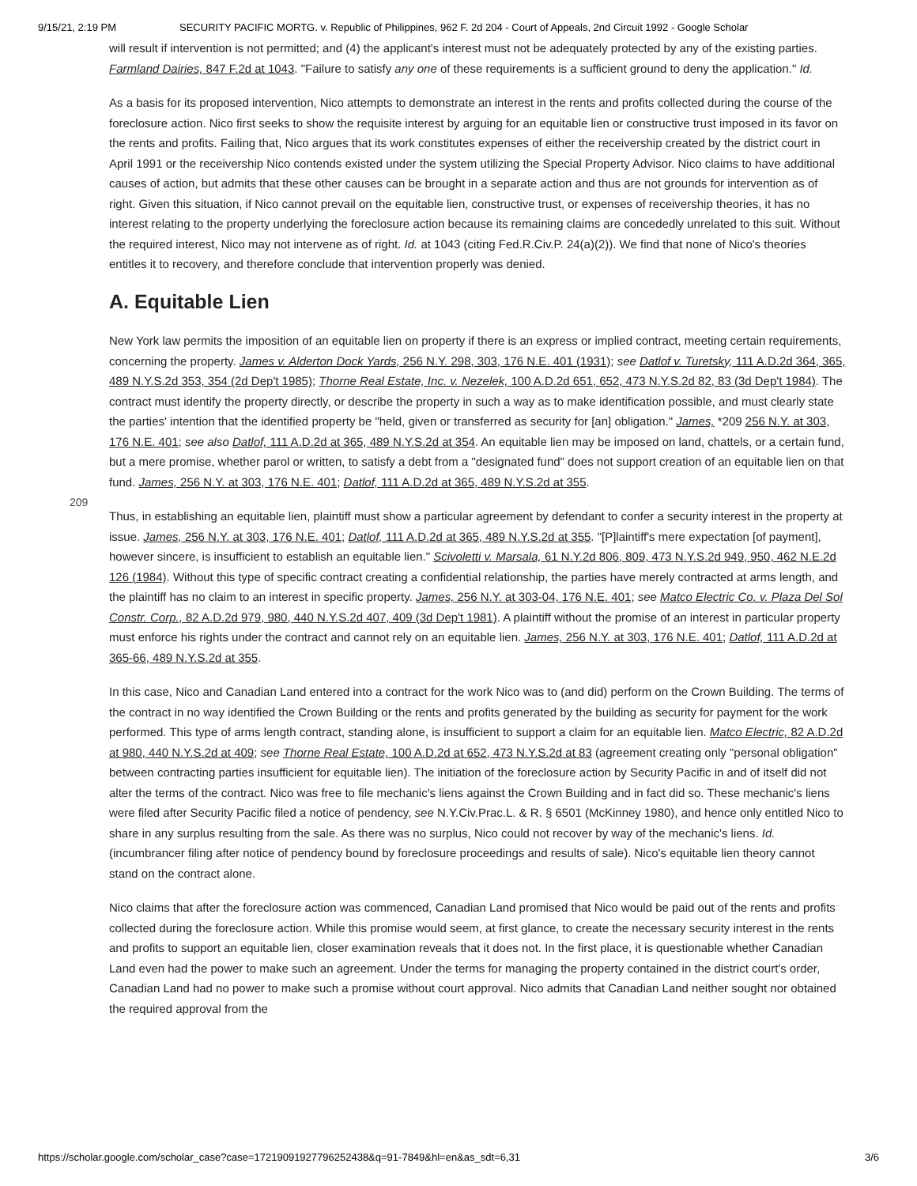9/15/21, 2:19 PM SECURITY PACIFIC MORTG. v. Republic of Philippines, 962 F. 2d 204 - Court of Appeals, 2nd Circuit 1992 - Google Scholar
will result if intervention is not permitted; and (4) the applicant's interest must not be adequately protected by any of the existing parties. Farmland Dairies, 847 F.2d at 1043. "Failure to satisfy any one of these requirements is a sufficient ground to deny the application." Id.
As a basis for its proposed intervention, Nico attempts to demonstrate an interest in the rents and profits collected during the course of the foreclosure action. Nico first seeks to show the requisite interest by arguing for an equitable lien or constructive trust imposed in its favor on the rents and profits. Failing that, Nico argues that its work constitutes expenses of either the receivership created by the district court in April 1991 or the receivership Nico contends existed under the system utilizing the Special Property Advisor. Nico claims to have additional causes of action, but admits that these other causes can be brought in a separate action and thus are not grounds for intervention as of right. Given this situation, if Nico cannot prevail on the equitable lien, constructive trust, or expenses of receivership theories, it has no interest relating to the property underlying the foreclosure action because its remaining claims are concededly unrelated to this suit. Without the required interest, Nico may not intervene as of right. Id. at 1043 (citing Fed.R.Civ.P. 24(a)(2)). We find that none of Nico's theories entitles it to recovery, and therefore conclude that intervention properly was denied.
A. Equitable Lien
New York law permits the imposition of an equitable lien on property if there is an express or implied contract, meeting certain requirements, concerning the property. James v. Alderton Dock Yards, 256 N.Y. 298, 303, 176 N.E. 401 (1931); see Datlof v. Turetsky, 111 A.D.2d 364, 365, 489 N.Y.S.2d 353, 354 (2d Dep't 1985); Thorne Real Estate, Inc. v. Nezelek, 100 A.D.2d 651, 652, 473 N.Y.S.2d 82, 83 (3d Dep't 1984). The contract must identify the property directly, or describe the property in such a way as to make identification possible, and must clearly state the parties' intention that the identified
209
property be "held, given or transferred as security for [an] obligation." James, *209 256 N.Y. at 303, 176 N.E. 401; see also Datlof, 111 A.D.2d at 365, 489 N.Y.S.2d at 354. An equitable lien may be imposed on land, chattels, or a certain fund, but a mere promise, whether parol or written, to satisfy a debt from a "designated fund" does not support creation of an equitable lien on that fund. James, 256 N.Y. at 303, 176 N.E. 401; Datlof, 111 A.D.2d at 365, 489 N.Y.S.2d at 355.
Thus, in establishing an equitable lien, plaintiff must show a particular agreement by defendant to confer a security interest in the property at issue. James, 256 N.Y. at 303, 176 N.E. 401; Datlof, 111 A.D.2d at 365, 489 N.Y.S.2d at 355. "[P]laintiff's mere expectation [of payment], however sincere, is insufficient to establish an equitable lien." Scivoletti v. Marsala, 61 N.Y.2d 806, 809, 473 N.Y.S.2d 949, 950, 462 N.E.2d 126 (1984). Without this type of specific contract creating a confidential relationship, the parties have merely contracted at arms length, and the plaintiff has no claim to an interest in specific property. James, 256 N.Y. at 303-04, 176 N.E. 401; see Matco Electric Co. v. Plaza Del Sol Constr. Corp., 82 A.D.2d 979, 980, 440 N.Y.S.2d 407, 409 (3d Dep't 1981). A plaintiff without the promise of an interest in particular property must enforce his rights under the contract and cannot rely on an equitable lien. James, 256 N.Y. at 303, 176 N.E. 401; Datlof, 111 A.D.2d at 365-66, 489 N.Y.S.2d at 355.
In this case, Nico and Canadian Land entered into a contract for the work Nico was to (and did) perform on the Crown Building. The terms of the contract in no way identified the Crown Building or the rents and profits generated by the building as security for payment for the work performed. This type of arms length contract, standing alone, is insufficient to support a claim for an equitable lien. Matco Electric, 82 A.D.2d at 980, 440 N.Y.S.2d at 409; see Thorne Real Estate, 100 A.D.2d at 652, 473 N.Y.S.2d at 83 (agreement creating only "personal obligation" between contracting parties insufficient for equitable lien). The initiation of the foreclosure action by Security Pacific in and of itself did not alter the terms of the contract. Nico was free to file mechanic's liens against the Crown Building and in fact did so. These mechanic's liens were filed after Security Pacific filed a notice of pendency, see N.Y.Civ.Prac.L. & R. § 6501 (McKinney 1980), and hence only entitled Nico to share in any surplus resulting from the sale. As there was no surplus, Nico could not recover by way of the mechanic's liens. Id. (incumbrancer filing after notice of pendency bound by foreclosure proceedings and results of sale). Nico's equitable lien theory cannot stand on the contract alone.
Nico claims that after the foreclosure action was commenced, Canadian Land promised that Nico would be paid out of the rents and profits collected during the foreclosure action. While this promise would seem, at first glance, to create the necessary security interest in the rents and profits to support an equitable lien, closer examination reveals that it does not. In the first place, it is questionable whether Canadian Land even had the power to make such an agreement. Under the terms for managing the property contained in the district court's order, Canadian Land had no power to make such a promise without court approval. Nico admits that Canadian Land neither sought nor obtained the required approval from the
https://scholar.google.com/scholar_case?case=17219091927796252438&q=91-7849&hl=en&as_sdt=6,31 3/6